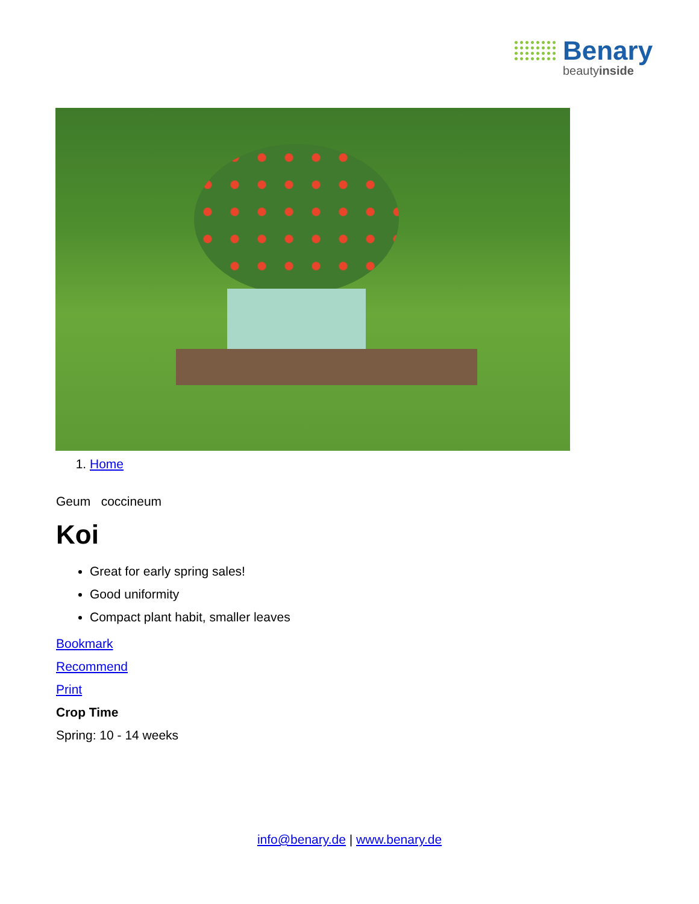Benary
beautyinside
1. Home
Geum coccineum
Koi
Great for early spring sales!
Good uniformity
Compact plant habit, smaller leaves
Bookmark
Recommend
Print
Crop Time
Spring: 10 - 14 weeks
info@benary.de | www.benary.de